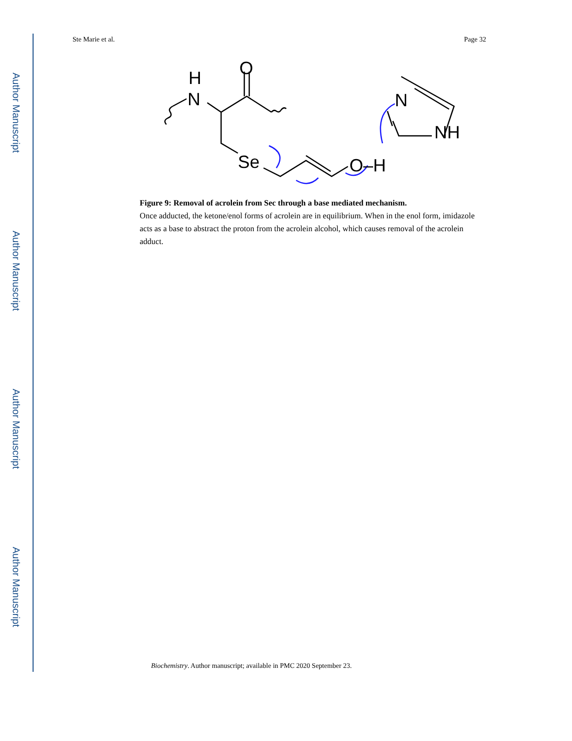Author Manuscript
Author Manuscript
Author Manuscript
Author Manuscript
Ste Marie et al. Page 32
O
H
N
Se
O–H
N
NH
Figure 9: Removal of acrolein from Sec through a base mediated mechanism.
Once adducted, the ketone/enol forms of acrolein are in equilibrium. When in the enol form, imidazole acts as a base to abstract the proton from the acrolein alcohol, which causes removal of the acrolein adduct.
Biochemistry. Author manuscript; available in PMC 2020 September 23.